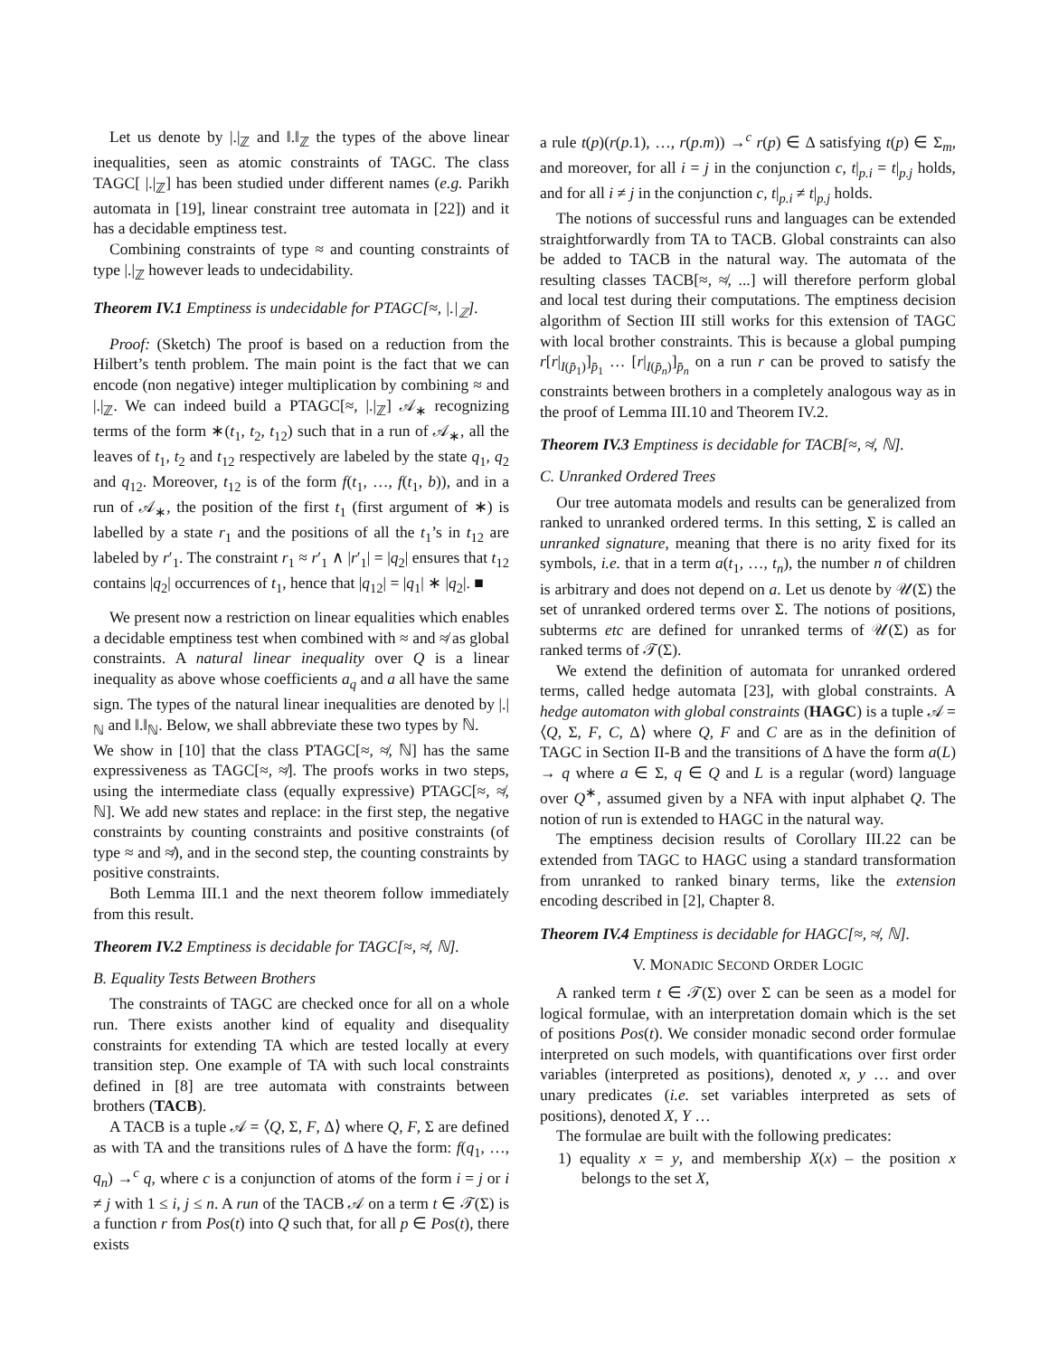Let us denote by |.|<sub>ℤ</sub> and ‖.‖<sub>ℤ</sub> the types of the above linear inequalities, seen as atomic constraints of TAGC. The class TAGC[ |.|<sub>ℤ</sub>] has been studied under different names (e.g. Parikh automata in [19], linear constraint tree automata in [22]) and it has a decidable emptiness test.
Combining constraints of type ≈ and counting constraints of type |.|<sub>ℤ</sub> however leads to undecidability.
Theorem IV.1 Emptiness is undecidable for PTAGC[≈, |.|<sub>ℤ</sub>].
Proof: (Sketch) The proof is based on a reduction from the Hilbert’s tenth problem. The main point is the fact that we can encode (non negative) integer multiplication by combining ≈ and |.|<sub>ℤ</sub>. We can indeed build a PTAGC[≈, |.|<sub>ℤ</sub>] 𝒜<sub>∗</sub> recognizing terms of the form ∗(t<sub>1</sub>, t<sub>2</sub>, t<sub>12</sub>) such that in a run of 𝒜<sub>∗</sub>, all the leaves of t<sub>1</sub>, t<sub>2</sub> and t<sub>12</sub> respectively are labeled by the state q<sub>1</sub>, q<sub>2</sub> and q<sub>12</sub>. Moreover, t<sub>12</sub> is of the form f(t<sub>1</sub>, …, f(t<sub>1</sub>, b)), and in a run of 𝒜<sub>∗</sub>, the position of the first t<sub>1</sub> (first argument of ∗) is labelled by a state r<sub>1</sub> and the positions of all the t<sub>1</sub>’s in t<sub>12</sub> are labeled by r′<sub>1</sub>. The constraint r<sub>1</sub> ≈ r′<sub>1</sub> ∧ |r′<sub>1</sub>| = |q<sub>2</sub>| ensures that t<sub>12</sub> contains |q<sub>2</sub>| occurrences of t<sub>1</sub>, hence that |q<sub>12</sub>| = |q<sub>1</sub>| ∗ |q<sub>2</sub>|. ■
We present now a restriction on linear equalities which enables a decidable emptiness test when combined with ≈ and ≉ as global constraints. A natural linear inequality over Q is a linear inequality as above whose coefficients a<sub>q</sub> and a all have the same sign. The types of the natural linear inequalities are denoted by |.|<sub>ℕ</sub> and ‖.‖<sub>ℕ</sub>. Below, we shall abbreviate these two types by ℕ.
We show in [10] that the class PTAGC[≈, ≉, ℕ] has the same expressiveness as TAGC[≈, ≉]. The proofs works in two steps, using the intermediate class (equally expressive) PTAGC[≈, ≉, ℕ]. We add new states and replace: in the first step, the negative constraints by counting constraints and positive constraints (of type ≈ and ≉), and in the second step, the counting constraints by positive constraints.
Both Lemma III.1 and the next theorem follow immediately from this result.
Theorem IV.2 Emptiness is decidable for TAGC[≈, ≉, ℕ].
B. Equality Tests Between Brothers
The constraints of TAGC are checked once for all on a whole run. There exists another kind of equality and disequality constraints for extending TA which are tested locally at every transition step. One example of TA with such local constraints defined in [8] are tree automata with constraints between brothers (TACB).
A TACB is a tuple 𝒜 = ⟨Q, Σ, F, Δ⟩ where Q, F, Σ are defined as with TA and the transitions rules of Δ have the form: f(q<sub>1</sub>, …, q<sub>n</sub>) →<sup>c</sup> q, where c is a conjunction of atoms of the form i = j or i ≠ j with 1 ≤ i, j ≤ n. A run of the TACB 𝒜 on a term t ∈ 𝒯(Σ) is a function r from Pos(t) into Q such that, for all p ∈ Pos(t), there exists
a rule t(p)(r(p.1), …, r(p.m)) →<sup>c</sup> r(p) ∈ Δ satisfying t(p) ∈ Σ<sub>m</sub>, and moreover, for all i = j in the conjunction c, t|<sub>p.i</sub> = t|<sub>p.j</sub> holds, and for all i ≠ j in the conjunction c, t|<sub>p.i</sub> ≠ t|<sub>p.j</sub> holds.
The notions of successful runs and languages can be extended straightforwardly from TA to TACB. Global constraints can also be added to TACB in the natural way. The automata of the resulting classes TACB[≈, ≉, ...] will therefore perform global and local test during their computations. The emptiness decision algorithm of Section III still works for this extension of TAGC with local brother constraints. This is because a global pumping r[r|<sub>I(p̄<sub>1</sub>)</sub>]<sub>p̄<sub>1</sub></sub> … [r|<sub>I(p̄<sub>n</sub>)</sub>]<sub>p̄<sub>n</sub></sub> on a run r can be proved to satisfy the constraints between brothers in a completely analogous way as in the proof of Lemma III.10 and Theorem IV.2.
Theorem IV.3 Emptiness is decidable for TACB[≈, ≉, ℕ].
C. Unranked Ordered Trees
Our tree automata models and results can be generalized from ranked to unranked ordered terms. In this setting, Σ is called an unranked signature, meaning that there is no arity fixed for its symbols, i.e. that in a term a(t<sub>1</sub>, …, t<sub>n</sub>), the number n of children is arbitrary and does not depend on a. Let us denote by 𝒰(Σ) the set of unranked ordered terms over Σ. The notions of positions, subterms etc are defined for unranked terms of 𝒰(Σ) as for ranked terms of 𝒯(Σ).
We extend the definition of automata for unranked ordered terms, called hedge automata [23], with global constraints. A hedge automaton with global constraints (HAGC) is a tuple 𝒜 = ⟨Q, Σ, F, C, Δ⟩ where Q, F and C are as in the definition of TAGC in Section II-B and the transitions of Δ have the form a(L) → q where a ∈ Σ, q ∈ Q and L is a regular (word) language over Q<sup>∗</sup>, assumed given by a NFA with input alphabet Q. The notion of run is extended to HAGC in the natural way.
The emptiness decision results of Corollary III.22 can be extended from TAGC to HAGC using a standard transformation from unranked to ranked binary terms, like the extension encoding described in [2], Chapter 8.
Theorem IV.4 Emptiness is decidable for HAGC[≈, ≉, ℕ].
V. MONADIC SECOND ORDER LOGIC
A ranked term t ∈ 𝒯(Σ) over Σ can be seen as a model for logical formulae, with an interpretation domain which is the set of positions Pos(t). We consider monadic second order formulae interpreted on such models, with quantifications over first order variables (interpreted as positions), denoted x, y … and over unary predicates (i.e. set variables interpreted as sets of positions), denoted X, Y …
The formulae are built with the following predicates:
1) equality x = y, and membership X(x) – the position x belongs to the set X,